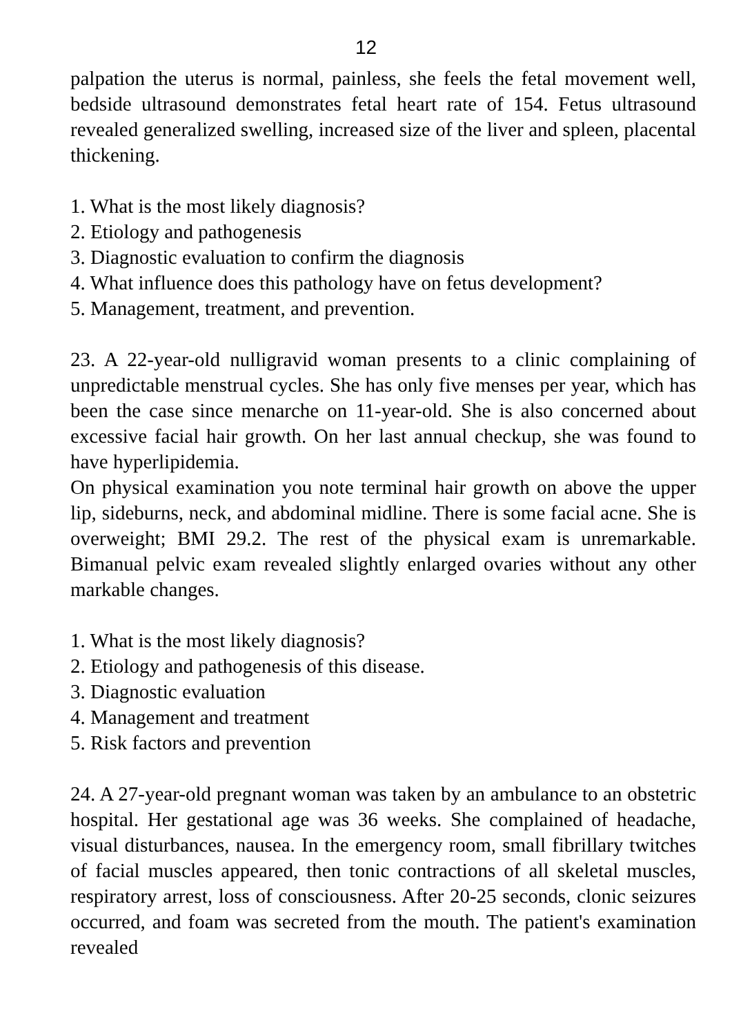12
palpation the uterus is normal, painless, she feels the fetal movement well, bedside ultrasound demonstrates fetal heart rate of 154. Fetus ultrasound revealed generalized swelling, increased size of the liver and spleen, placental thickening.
1. What is the most likely diagnosis?
2. Etiology and pathogenesis
3. Diagnostic evaluation to confirm the diagnosis
4. What influence does this pathology have on fetus development?
5. Management, treatment, and prevention.
23. A 22-year-old nulligravid woman presents to a clinic complaining of unpredictable menstrual cycles. She has only five menses per year, which has been the case since menarche on 11-year-old. She is also concerned about excessive facial hair growth. On her last annual checkup, she was found to have hyperlipidemia.
On physical examination you note terminal hair growth on above the upper lip, sideburns, neck, and abdominal midline. There is some facial acne. She is overweight; BMI 29.2. The rest of the physical exam is unremarkable. Bimanual pelvic exam revealed slightly enlarged ovaries without any other markable changes.
1. What is the most likely diagnosis?
2. Etiology and pathogenesis of this disease.
3. Diagnostic evaluation
4. Management and treatment
5. Risk factors and prevention
24. A 27-year-old pregnant woman was taken by an ambulance to an obstetric hospital. Her gestational age was 36 weeks. She complained of headache, visual disturbances, nausea. In the emergency room, small fibrillary twitches of facial muscles appeared, then tonic contractions of all skeletal muscles, respiratory arrest, loss of consciousness. After 20-25 seconds, clonic seizures occurred, and foam was secreted from the mouth. The patient's examination revealed